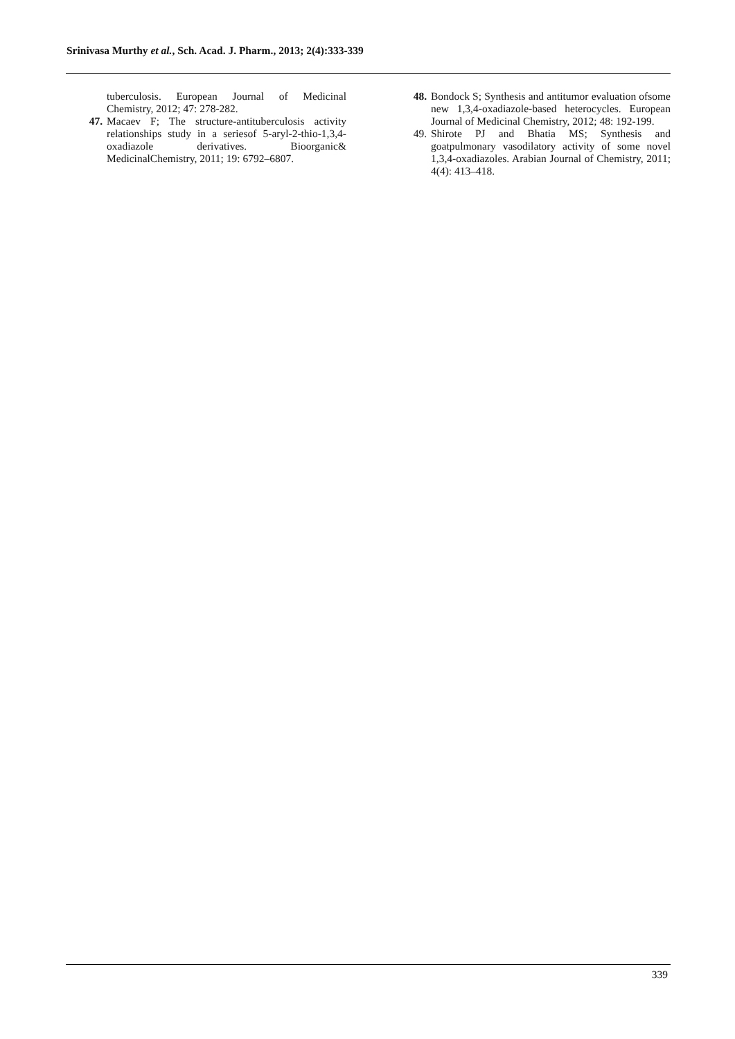Srinivasa Murthy et al., Sch. Acad. J. Pharm., 2013; 2(4):333-339
tuberculosis. European Journal of Medicinal Chemistry, 2012; 47: 278-282.
47. Macaev F; The structure-antituberculosis activity relationships study in a seriesof 5-aryl-2-thio-1,3,4-oxadiazole derivatives. Bioorganic& MedicinalChemistry, 2011; 19: 6792–6807.
48. Bondock S; Synthesis and antitumor evaluation ofsome new 1,3,4-oxadiazole-based heterocycles. European Journal of Medicinal Chemistry, 2012; 48: 192-199.
49. Shirote PJ and Bhatia MS; Synthesis and goatpulmonary vasodilatory activity of some novel 1,3,4-oxadiazoles. Arabian Journal of Chemistry, 2011; 4(4): 413–418.
339